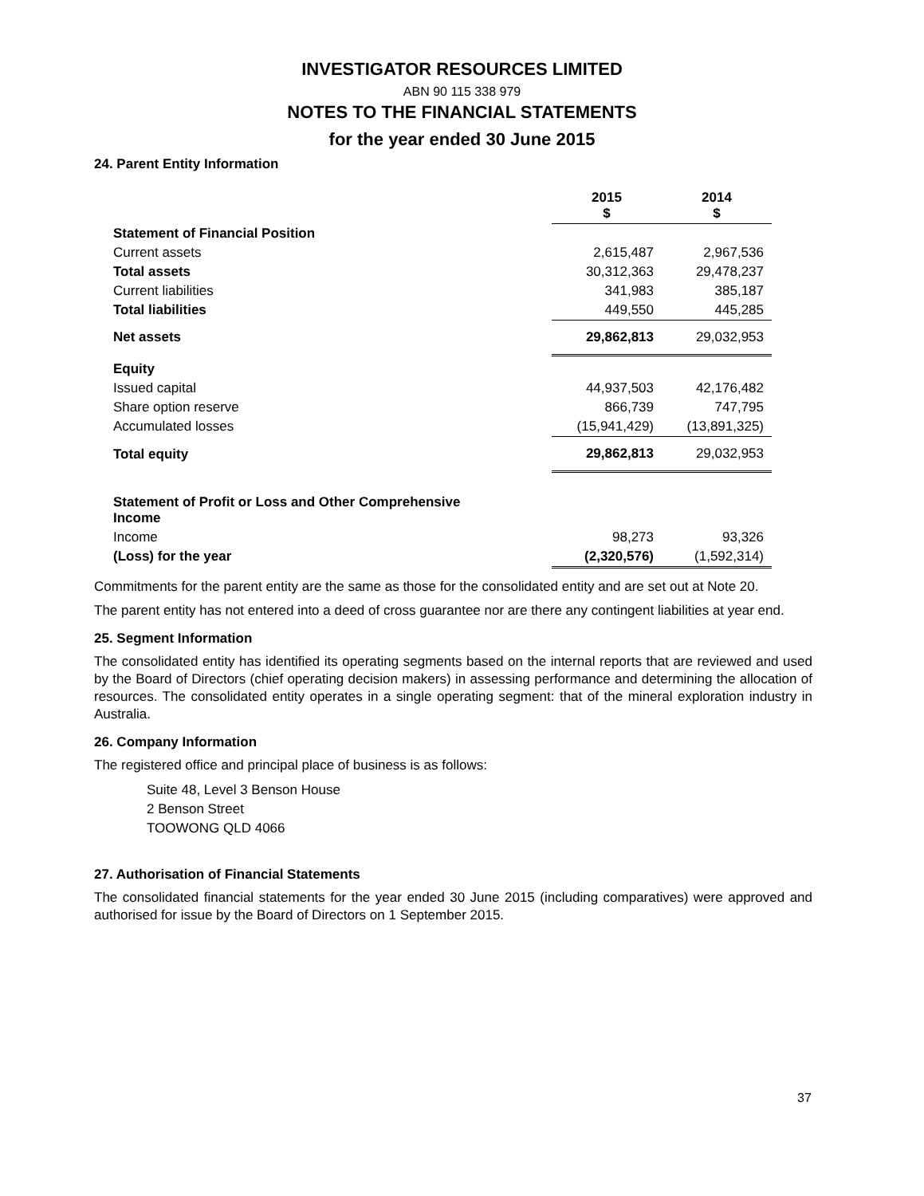INVESTIGATOR RESOURCES LIMITED
ABN 90 115 338 979
NOTES TO THE FINANCIAL STATEMENTS
for the year ended 30 June 2015
24. Parent Entity Information
| | 2015 $ | 2014 $ |
| --- | --- | --- |
| Statement of Financial Position | | |
| Current assets | 2,615,487 | 2,967,536 |
| Total assets | 30,312,363 | 29,478,237 |
| Current liabilities | 341,983 | 385,187 |
| Total liabilities | 449,550 | 445,285 |
| Net assets | 29,862,813 | 29,032,953 |
| Equity | | |
| Issued capital | 44,937,503 | 42,176,482 |
| Share option reserve | 866,739 | 747,795 |
| Accumulated losses | (15,941,429) | (13,891,325) |
| Total equity | 29,862,813 | 29,032,953 |
| Statement of Profit or Loss and Other Comprehensive Income | | |
| Income | 98,273 | 93,326 |
| (Loss) for the year | (2,320,576) | (1,592,314) |
Commitments for the parent entity are the same as those for the consolidated entity and are set out at Note 20.
The parent entity has not entered into a deed of cross guarantee nor are there any contingent liabilities at year end.
25. Segment Information
The consolidated entity has identified its operating segments based on the internal reports that are reviewed and used by the Board of Directors (chief operating decision makers) in assessing performance and determining the allocation of resources. The consolidated entity operates in a single operating segment: that of the mineral exploration industry in Australia.
26. Company Information
The registered office and principal place of business is as follows:
Suite 48, Level 3 Benson House
2 Benson Street
TOOWONG QLD 4066
27. Authorisation of Financial Statements
The consolidated financial statements for the year ended 30 June 2015 (including comparatives) were approved and authorised for issue by the Board of Directors on 1 September 2015.
37